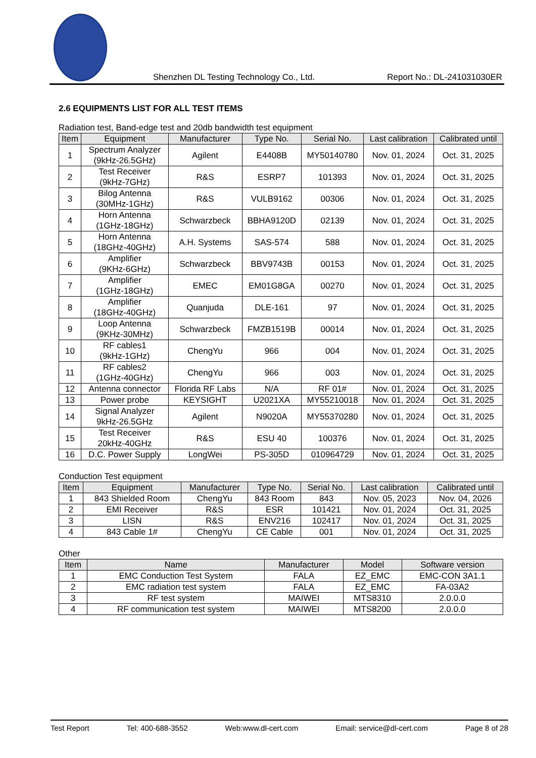Shenzhen DL Testing Technology Co., Ltd. Report No.: DL-241031030ER
2.6 EQUIPMENTS LIST FOR ALL TEST ITEMS
Radiation test, Band-edge test and 20db bandwidth test equipment
| Item | Equipment | Manufacturer | Type No. | Serial No. | Last calibration | Calibrated until |
| --- | --- | --- | --- | --- | --- | --- |
| 1 | Spectrum Analyzer (9kHz-26.5GHz) | Agilent | E4408B | MY50140780 | Nov. 01, 2024 | Oct. 31, 2025 |
| 2 | Test Receiver (9kHz-7GHz) | R&S | ESRP7 | 101393 | Nov. 01, 2024 | Oct. 31, 2025 |
| 3 | Bilog Antenna (30MHz-1GHz) | R&S | VULB9162 | 00306 | Nov. 01, 2024 | Oct. 31, 2025 |
| 4 | Horn Antenna (1GHz-18GHz) | Schwarzbeck | BBHA9120D | 02139 | Nov. 01, 2024 | Oct. 31, 2025 |
| 5 | Horn Antenna (18GHz-40GHz) | A.H. Systems | SAS-574 | 588 | Nov. 01, 2024 | Oct. 31, 2025 |
| 6 | Amplifier (9KHz-6GHz) | Schwarzbeck | BBV9743B | 00153 | Nov. 01, 2024 | Oct. 31, 2025 |
| 7 | Amplifier (1GHz-18GHz) | EMEC | EM01G8GA | 00270 | Nov. 01, 2024 | Oct. 31, 2025 |
| 8 | Amplifier (18GHz-40GHz) | Quanjuda | DLE-161 | 97 | Nov. 01, 2024 | Oct. 31, 2025 |
| 9 | Loop Antenna (9KHz-30MHz) | Schwarzbeck | FMZB1519B | 00014 | Nov. 01, 2024 | Oct. 31, 2025 |
| 10 | RF cables1 (9kHz-1GHz) | ChengYu | 966 | 004 | Nov. 01, 2024 | Oct. 31, 2025 |
| 11 | RF cables2 (1GHz-40GHz) | ChengYu | 966 | 003 | Nov. 01, 2024 | Oct. 31, 2025 |
| 12 | Antenna connector | Florida RF Labs | N/A | RF 01# | Nov. 01, 2024 | Oct. 31, 2025 |
| 13 | Power probe | KEYSIGHT | U2021XA | MY55210018 | Nov. 01, 2024 | Oct. 31, 2025 |
| 14 | Signal Analyzer 9kHz-26.5GHz | Agilent | N9020A | MY55370280 | Nov. 01, 2024 | Oct. 31, 2025 |
| 15 | Test Receiver 20kHz-40GHz | R&S | ESU 40 | 100376 | Nov. 01, 2024 | Oct. 31, 2025 |
| 16 | D.C. Power Supply | LongWei | PS-305D | 010964729 | Nov. 01, 2024 | Oct. 31, 2025 |
Conduction Test equipment
| Item | Equipment | Manufacturer | Type No. | Serial No. | Last calibration | Calibrated until |
| --- | --- | --- | --- | --- | --- | --- |
| 1 | 843 Shielded Room | ChengYu | 843 Room | 843 | Nov. 05, 2023 | Nov. 04, 2026 |
| 2 | EMI Receiver | R&S | ESR | 101421 | Nov. 01, 2024 | Oct. 31, 2025 |
| 3 | LISN | R&S | ENV216 | 102417 | Nov. 01, 2024 | Oct. 31, 2025 |
| 4 | 843 Cable 1# | ChengYu | CE Cable | 001 | Nov. 01, 2024 | Oct. 31, 2025 |
Other
| Item | Name | Manufacturer | Model | Software version |
| --- | --- | --- | --- | --- |
| 1 | EMC Conduction Test System | FALA | EZ_EMC | EMC-CON 3A1.1 |
| 2 | EMC radiation test system | FALA | EZ_EMC | FA-03A2 |
| 3 | RF test system | MAIWEI | MTS8310 | 2.0.0.0 |
| 4 | RF communication test system | MAIWEI | MTS8200 | 2.0.0.0 |
Test Report Tel: 400-688-3552 Web:www.dl-cert.com Email: service@dl-cert.com Page 8 of 28